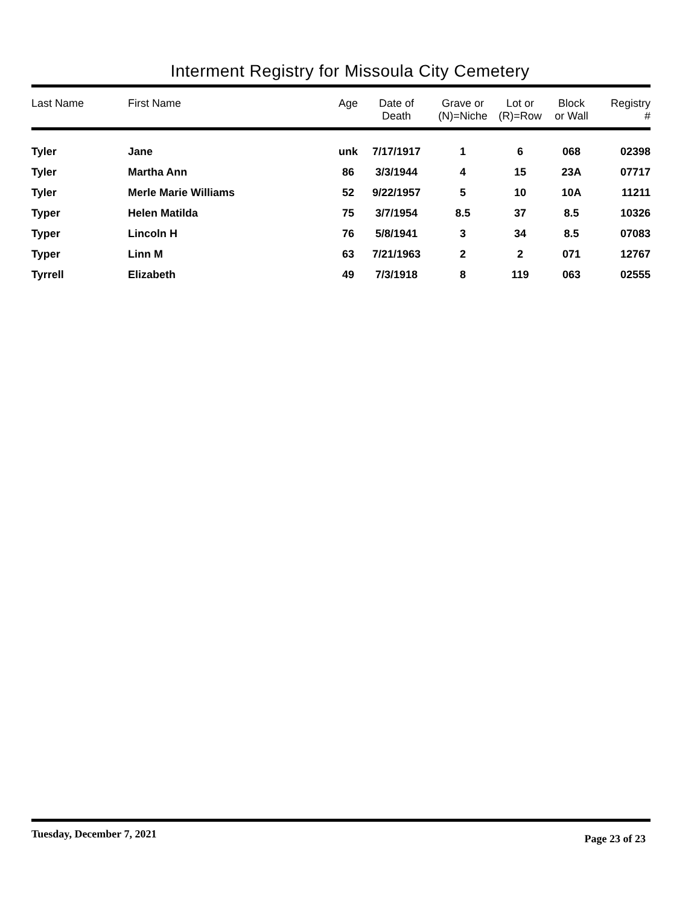Interment Registry for Missoula City Cemetery
| Last Name | First Name | Age | Date of Death | Grave or (N)=Niche | Lot or (R)=Row | Block or Wall | Registry # |
| --- | --- | --- | --- | --- | --- | --- | --- |
| Tyler | Jane | unk | 7/17/1917 | 1 | 6 | 068 | 02398 |
| Tyler | Martha Ann | 86 | 3/3/1944 | 4 | 15 | 23A | 07717 |
| Tyler | Merle Marie Williams | 52 | 9/22/1957 | 5 | 10 | 10A | 11211 |
| Typer | Helen Matilda | 75 | 3/7/1954 | 8.5 | 37 | 8.5 | 10326 |
| Typer | Lincoln H | 76 | 5/8/1941 | 3 | 34 | 8.5 | 07083 |
| Typer | Linn M | 63 | 7/21/1963 | 2 | 2 | 071 | 12767 |
| Tyrrell | Elizabeth | 49 | 7/3/1918 | 8 | 119 | 063 | 02555 |
Tuesday, December 7, 2021 Page 23 of 23